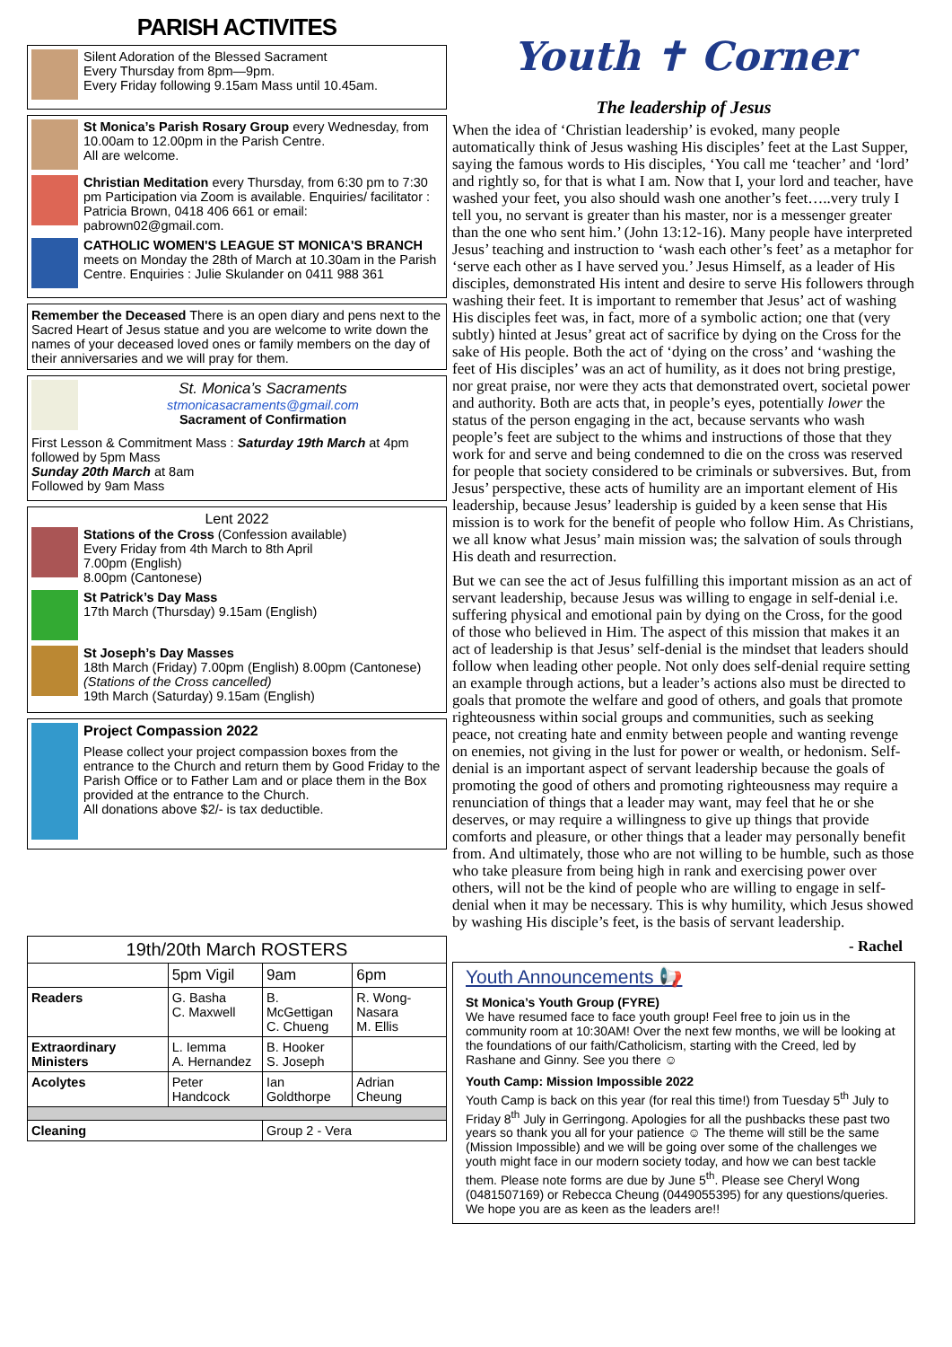PARISH ACTIVITES
Silent Adoration of the Blessed Sacrament
Every Thursday from 8pm—9pm.
Every Friday following 9.15am Mass until 10.45am.
St Monica’s Parish Rosary Group every Wednesday, from 10.00am to 12.00pm in the Parish Centre.
All are welcome.
Christian Meditation every Thursday, from 6:30 pm to 7:30 pm Participation via Zoom is available. Enquiries/ facilitator : Patricia Brown, 0418 406 661 or email: pabrown02@gmail.com.
CATHOLIC WOMEN'S LEAGUE ST MONICA'S BRANCH meets on Monday the 28th of March at 10.30am in the Parish Centre. Enquiries : Julie Skulander on 0411 988 361
Remember the Deceased There is an open diary and pens next to the Sacred Heart of Jesus statue and you are welcome to write down the names of your deceased loved ones or family members on the day of their anniversaries and we will pray for them.
St. Monica’s Sacraments
stmonicasacraments@gmail.com
Sacrament of Confirmation
First Lesson & Commitment Mass : Saturday 19th March at 4pm
followed by 5pm Mass
Sunday 20th March at 8am
Followed by 9am Mass
Lent 2022
Stations of the Cross (Confession available)
Every Friday from 4th March to 8th April
7.00pm (English)
8.00pm (Cantonese)
St Patrick’s Day Mass
17th March (Thursday) 9.15am (English)
St Joseph’s Day Masses
18th March (Friday) 7.00pm (English) 8.00pm (Cantonese)
(Stations of the Cross cancelled)
19th March (Saturday) 9.15am (English)
Project Compassion 2022
Please collect your project compassion boxes from the entrance to the Church and return them by Good Friday to the Parish Office or to Father Lam and or place them in the Box provided at the entrance to the Church.
All donations above $2/- is tax deductible.
| 19th/20th March ROSTERS | | | |
| --- | --- | --- | --- |
| | 5pm Vigil | 9am | 6pm |
| Readers | G. Basha C. Maxwell | B. McGettigan C. Chueng | R. Wong-Nasara M. Ellis |
| Extraordinary Ministers | L. Iemma A. Hernandez | B. Hooker S. Joseph | |
| Acolytes | Peter Handcock | Ian Goldthorpe | Adrian Cheung |
| Cleaning | | Group 2 - Vera | |
Youth ✝ Corner
The leadership of Jesus
When the idea of ‘Christian leadership’ is evoked, many people automatically think of Jesus washing His disciples’ feet at the Last Supper, saying the famous words to His disciples, ‘You call me ‘teacher’ and ‘lord’ and rightly so, for that is what I am. Now that I, your lord and teacher, have washed your feet, you also should wash one another’s feet…..very truly I tell you, no servant is greater than his master, nor is a messenger greater than the one who sent him.’ (John 13:12-16). Many people have interpreted Jesus’ teaching and instruction to ‘wash each other’s feet’ as a metaphor for ‘serve each other as I have served you.’ Jesus Himself, as a leader of His disciples, demonstrated His intent and desire to serve His followers through washing their feet. It is important to remember that Jesus’ act of washing His disciples feet was, in fact, more of a symbolic action; one that (very subtly) hinted at Jesus’ great act of sacrifice by dying on the Cross for the sake of His people. Both the act of ‘dying on the cross’ and ‘washing the feet of His disciples’ was an act of humility, as it does not bring prestige, nor great praise, nor were they acts that demonstrated overt, societal power and authority. Both are acts that, in people’s eyes, potentially lower the status of the person engaging in the act, because servants who wash people’s feet are subject to the whims and instructions of those that they work for and serve and being condemned to die on the cross was reserved for people that society considered to be criminals or subversives. But, from Jesus’ perspective, these acts of humility are an important element of His leadership, because Jesus’ leadership is guided by a keen sense that His mission is to work for the benefit of people who follow Him. As Christians, we all know what Jesus’ main mission was; the salvation of souls through His death and resurrection.
But we can see the act of Jesus fulfilling this important mission as an act of servant leadership, because Jesus was willing to engage in self-denial i.e. suffering physical and emotional pain by dying on the Cross, for the good of those who believed in Him. The aspect of this mission that makes it an act of leadership is that Jesus’ self-denial is the mindset that leaders should follow when leading other people. Not only does self-denial require setting an example through actions, but a leader’s actions also must be directed to goals that promote the welfare and good of others, and goals that promote righteousness within social groups and communities, such as seeking peace, not creating hate and enmity between people and wanting revenge on enemies, not giving in the lust for power or wealth, or hedonism. Self-denial is an important aspect of servant leadership because the goals of promoting the good of others and promoting righteousness may require a renunciation of things that a leader may want, may feel that he or she deserves, or may require a willingness to give up things that provide comforts and pleasure, or other things that a leader may personally benefit from. And ultimately, those who are not willing to be humble, such as those who take pleasure from being high in rank and exercising power over others, will not be the kind of people who are willing to engage in self-denial when it may be necessary. This is why humility, which Jesus showed by washing His disciple’s feet, is the basis of servant leadership.
- Rachel
Youth Announcements 📢
St Monica’s Youth Group (FYRE)
We have resumed face to face youth group! Feel free to join us in the community room at 10:30AM! Over the next few months, we will be looking at the foundations of our faith/Catholicism, starting with the Creed, led by Rashane and Ginny. See you there ☺
Youth Camp: Mission Impossible 2022
Youth Camp is back on this year (for real this time!) from Tuesday 5<sup>th</sup> July to Friday 8<sup>th</sup> July in Gerringong. Apologies for all the pushbacks these past two years so thank you all for your patience ☺ The theme will still be the same (Mission Impossible) and we will be going over some of the challenges we youth might face in our modern society today, and how we can best tackle them. Please note forms are due by June 5<sup>th</sup>. Please see Cheryl Wong (0481507169) or Rebecca Cheung (0449055395) for any questions/queries. We hope you are as keen as the leaders are!!